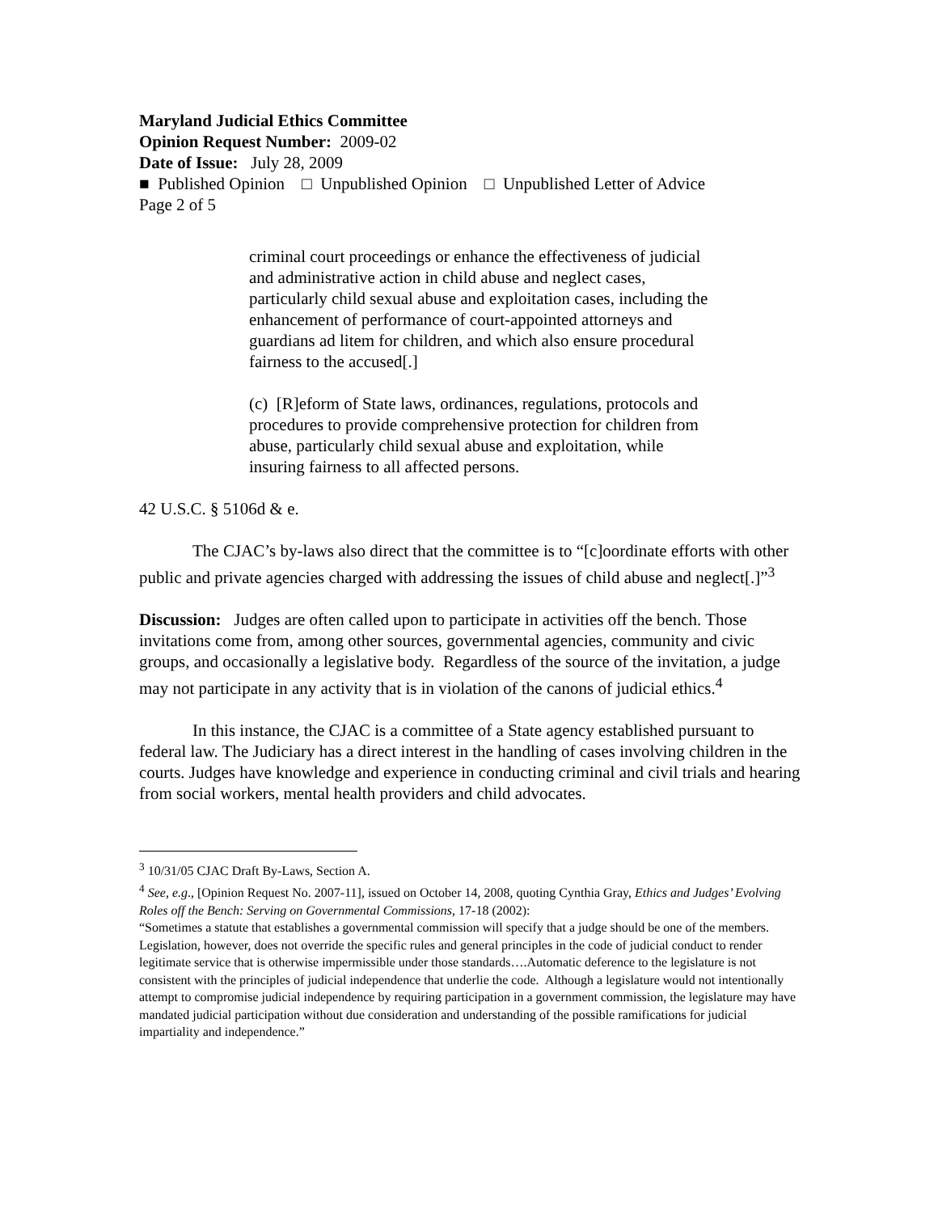Maryland Judicial Ethics Committee
Opinion Request Number: 2009-02
Date of Issue: July 28, 2009
■ Published Opinion □ Unpublished Opinion □ Unpublished Letter of Advice
Page 2 of 5
criminal court proceedings or enhance the effectiveness of judicial and administrative action in child abuse and neglect cases, particularly child sexual abuse and exploitation cases, including the enhancement of performance of court-appointed attorneys and guardians ad litem for children, and which also ensure procedural fairness to the accused[.]
(c) [R]eform of State laws, ordinances, regulations, protocols and procedures to provide comprehensive protection for children from abuse, particularly child sexual abuse and exploitation, while insuring fairness to all affected persons.
42 U.S.C. § 5106d & e.
The CJAC’s by-laws also direct that the committee is to “[c]oordinate efforts with other public and private agencies charged with addressing the issues of child abuse and neglect[.]”<sup>3</sup>
Discussion: Judges are often called upon to participate in activities off the bench. Those invitations come from, among other sources, governmental agencies, community and civic groups, and occasionally a legislative body. Regardless of the source of the invitation, a judge may not participate in any activity that is in violation of the canons of judicial ethics.<sup>4</sup>
In this instance, the CJAC is a committee of a State agency established pursuant to federal law. The Judiciary has a direct interest in the handling of cases involving children in the courts. Judges have knowledge and experience in conducting criminal and civil trials and hearing from social workers, mental health providers and child advocates.
<sup>3</sup> 10/31/05 CJAC Draft By-Laws, Section A.
<sup>4</sup> See, e.g., [Opinion Request No. 2007-11], issued on October 14, 2008, quoting Cynthia Gray, Ethics and Judges’ Evolving Roles off the Bench: Serving on Governmental Commissions, 17-18 (2002):
“Sometimes a statute that establishes a governmental commission will specify that a judge should be one of the members. Legislation, however, does not override the specific rules and general principles in the code of judicial conduct to render legitimate service that is otherwise impermissible under those standards….Automatic deference to the legislature is not consistent with the principles of judicial independence that underlie the code. Although a legislature would not intentionally attempt to compromise judicial independence by requiring participation in a government commission, the legislature may have mandated judicial participation without due consideration and understanding of the possible ramifications for judicial impartiality and independence.”